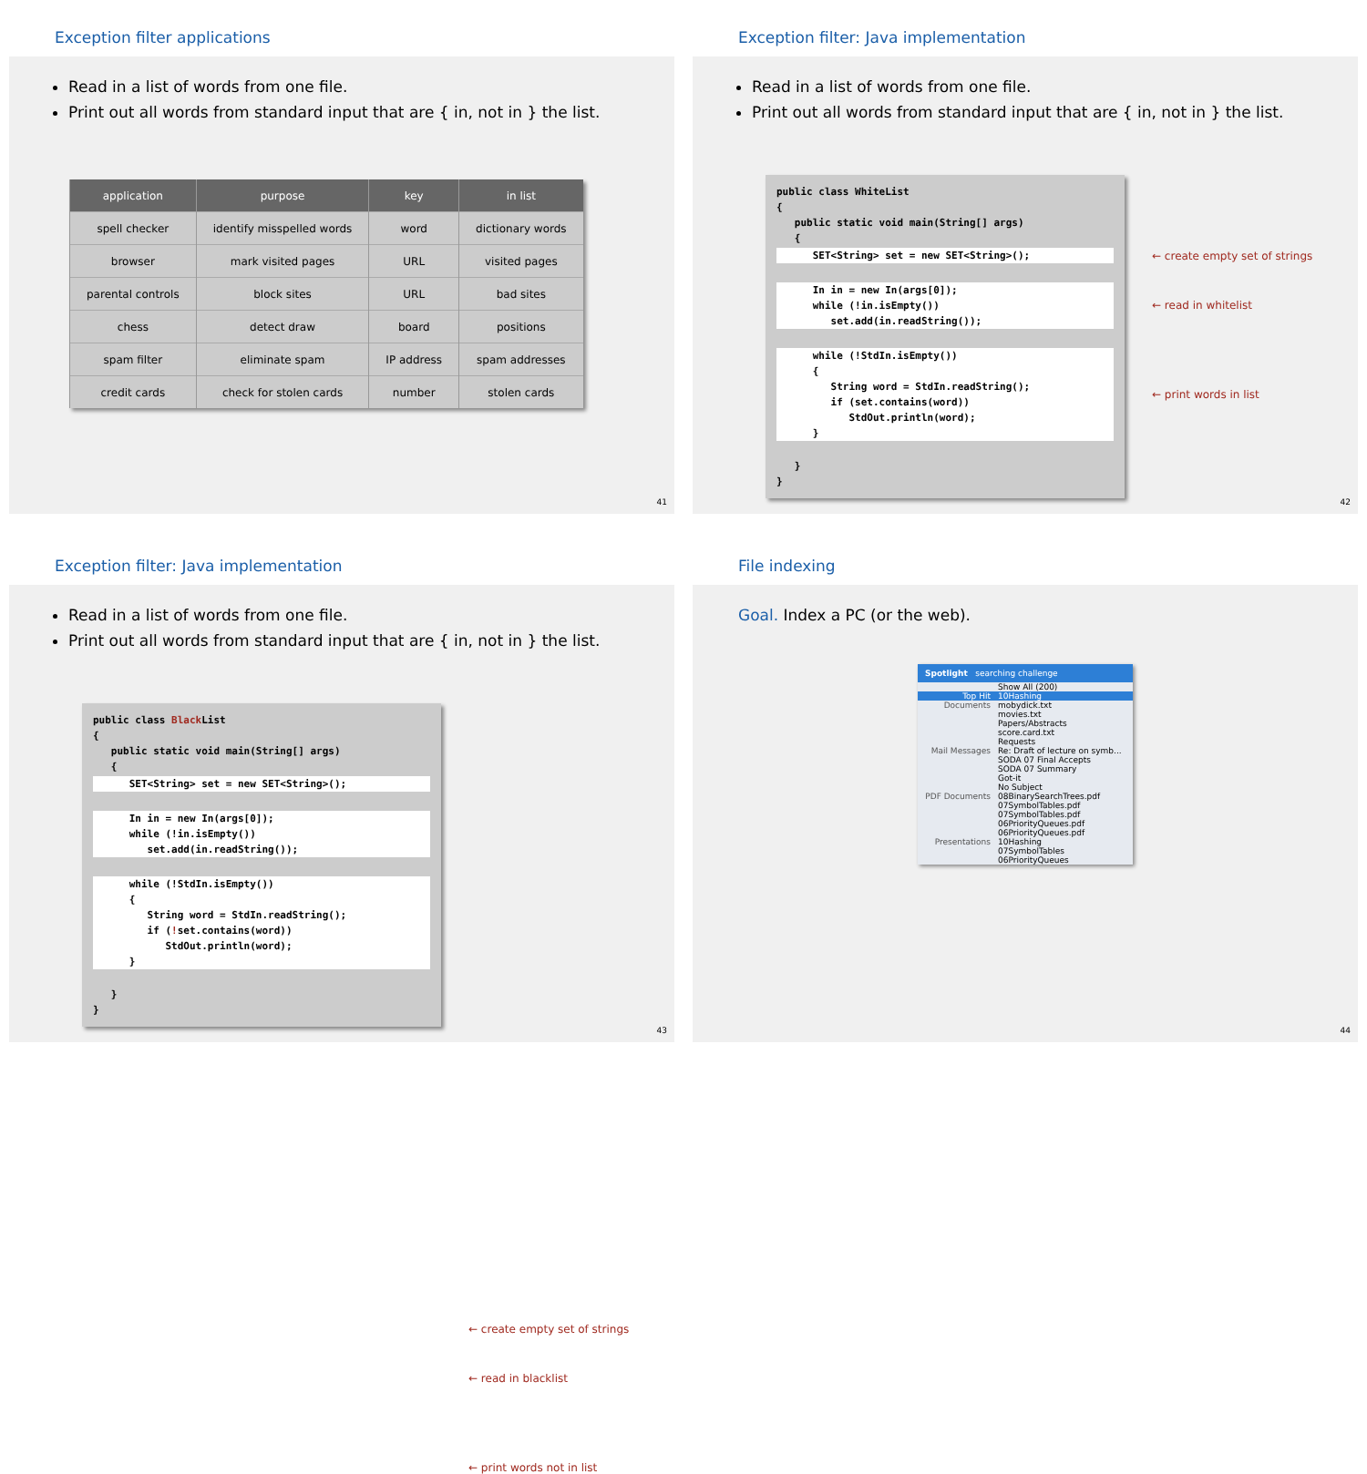Exception filter applications
Read in a list of words from one file.
Print out all words from standard input that are { in, not in } the list.
| application | purpose | key | in list |
| --- | --- | --- | --- |
| spell checker | identify misspelled words | word | dictionary words |
| browser | mark visited pages | URL | visited pages |
| parental controls | block sites | URL | bad sites |
| chess | detect draw | board | positions |
| spam filter | eliminate spam | IP address | spam addresses |
| credit cards | check for stolen cards | number | stolen cards |
41
Exception filter: Java implementation
Read in a list of words from one file.
Print out all words from standard input that are { in, not in } the list.
public class WhiteList { public static void main(String[] args) {
SET<String> set = new SET<String>();
In in = new In(args[0]); while (!in.isEmpty()) set.add(in.readString());
while (!StdIn.isEmpty()) { String word = StdIn.readString(); if (set.contains(word)) StdOut.println(word); }
} }
← create empty set of strings
← read in whitelist
← print words in list
42
Exception filter: Java implementation
Read in a list of words from one file.
Print out all words from standard input that are { in, not in } the list.
public class Black List { public static void main(String[] args) {
SET<String> set = new SET<String>();
In in = new In(args[0]); while (!in.isEmpty()) set.add(in.readString());
while (!StdIn.isEmpty()) { String word = StdIn.readString(); if (!set.contains(word)) StdOut.println(word); }
} }
← create empty set of strings
← read in blacklist
← print words not in list
43
File indexing
Goal. Index a PC (or the web).
Spotlight searching challenge
Show All (200)
Top Hit 10Hashing
Documents mobydick.txt
movies.txt
Papers/Abstracts
score.card.txt
Requests
Mail Messages Re: Draft of lecture on symb...
SODA 07 Final Accepts
SODA 07 Summary
Got-it
No Subject
PDF Documents 08BinarySearchTrees.pdf
07SymbolTables.pdf
07SymbolTables.pdf
06PriorityQueues.pdf
06PriorityQueues.pdf
Presentations 10Hashing
07SymbolTables
06PriorityQueues
44